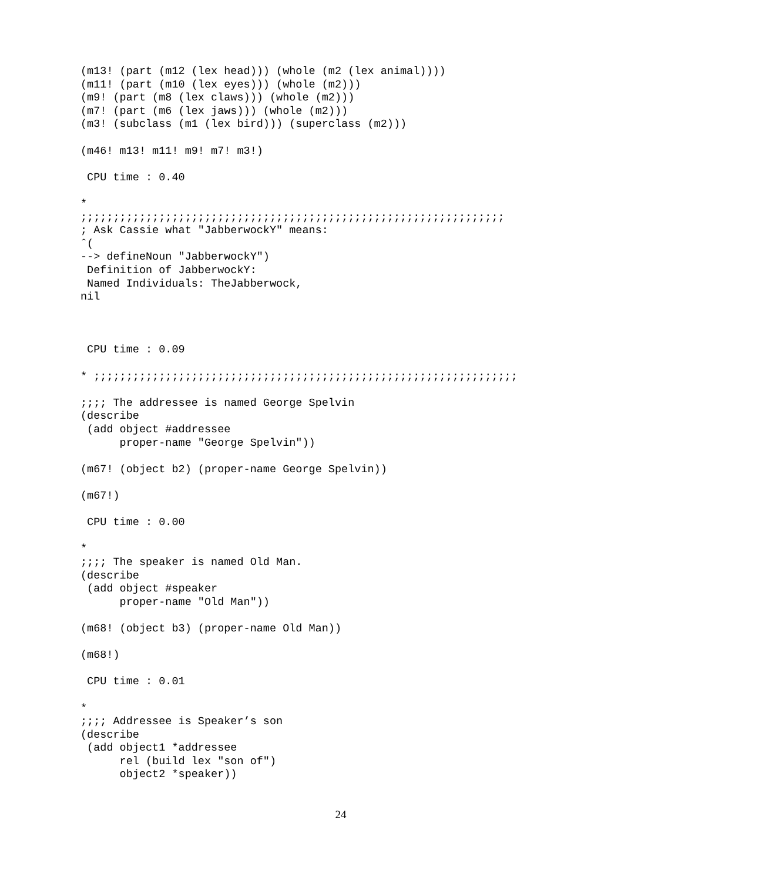(m13! (part (m12 (lex head))) (whole (m2 (lex animal))))
(m11! (part (m10 (lex eyes))) (whole (m2)))
(m9! (part (m8 (lex claws))) (whole (m2)))
(m7! (part (m6 (lex jaws))) (whole (m2)))
(m3! (subclass (m1 (lex bird))) (superclass (m2)))

(m46! m13! m11! m9! m7! m3!)

 CPU time : 0.40

*
;;;;;;;;;;;;;;;;;;;;;;;;;;;;;;;;;;;;;;;;;;;;;;;;;;;;;;;;;;;;;;;;;
; Ask Cassie what "JabberwockY" means:
ˆ(
--> defineNoun "JabberwockY")
 Definition of JabberwockY:
 Named Individuals: TheJabberwock,
nil



 CPU time : 0.09

* ;;;;;;;;;;;;;;;;;;;;;;;;;;;;;;;;;;;;;;;;;;;;;;;;;;;;;;;;;;;;;;;;;

;;;; The addressee is named George Spelvin
(describe
 (add object #addressee
      proper-name "George Spelvin"))

(m67! (object b2) (proper-name George Spelvin))

(m67!)

 CPU time : 0.00

*
;;;; The speaker is named Old Man.
(describe
 (add object #speaker
      proper-name "Old Man"))

(m68! (object b3) (proper-name Old Man))

(m68!)

 CPU time : 0.01

*
;;;; Addressee is Speaker’s son
(describe
 (add object1 *addressee
      rel (build lex "son of")
      object2 *speaker))
24